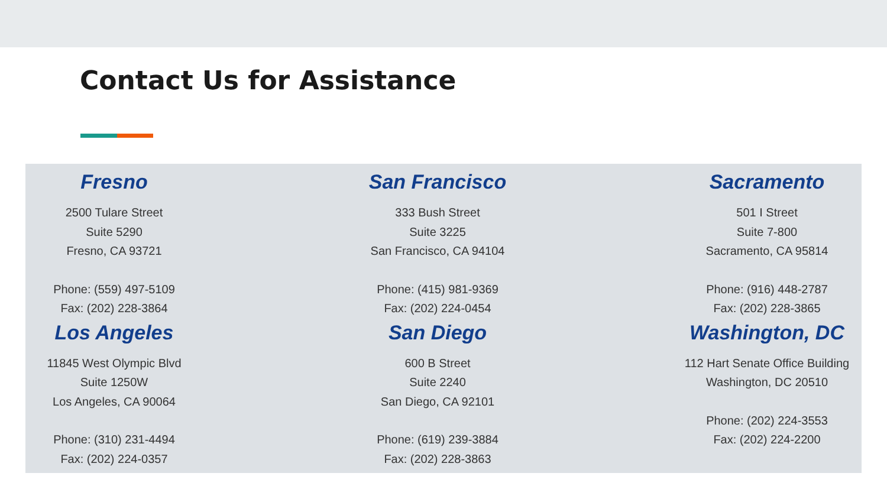Contact Us for Assistance
Fresno
2500 Tulare Street
Suite 5290
Fresno, CA 93721
Phone: (559) 497-5109
Fax: (202) 228-3864
Los Angeles
11845 West Olympic Blvd
Suite 1250W
Los Angeles, CA 90064
Phone: (310) 231-4494
Fax: (202) 224-0357
San Francisco
333 Bush Street
Suite 3225
San Francisco, CA 94104
Phone: (415) 981-9369
Fax: (202) 224-0454
San Diego
600 B Street
Suite 2240
San Diego, CA 92101
Phone: (619) 239-3884
Fax: (202) 228-3863
Sacramento
501 I Street
Suite 7-800
Sacramento, CA 95814
Phone: (916) 448-2787
Fax: (202) 228-3865
Washington, DC
112 Hart Senate Office Building
Washington, DC 20510
Phone: (202) 224-3553
Fax: (202) 224-2200